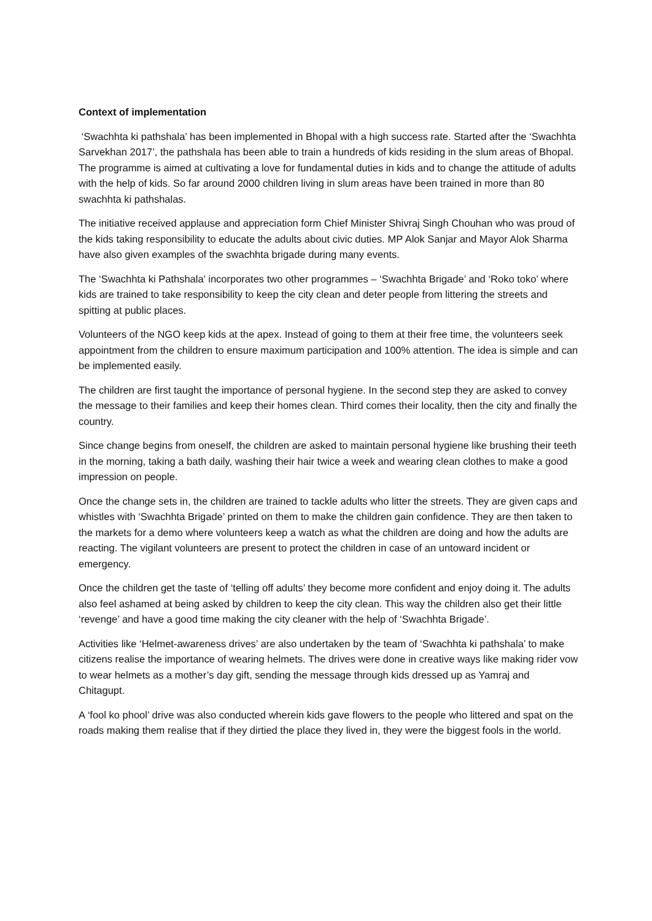Context of implementation
‘Swachhta ki pathshala’ has been implemented in Bhopal with a high success rate. Started after the ‘Swachhta Sarvekhan 2017’, the pathshala has been able to train a hundreds of kids residing in the slum areas of Bhopal. The programme is aimed at cultivating a love for fundamental duties in kids and to change the attitude of adults with the help of kids. So far around 2000 children living in slum areas have been trained in more than 80 swachhta ki pathshalas.
The initiative received applause and appreciation form Chief Minister Shivraj Singh Chouhan who was proud of the kids taking responsibility to educate the adults about civic duties. MP Alok Sanjar and Mayor Alok Sharma have also given examples of the swachhta brigade during many events.
The ‘Swachhta ki Pathshala’ incorporates two other programmes – ‘Swachhta Brigade’ and ‘Roko toko’ where kids are trained to take responsibility to keep the city clean and deter people from littering the streets and spitting at public places.
Volunteers of the NGO keep kids at the apex. Instead of going to them at their free time, the volunteers seek appointment from the children to ensure maximum participation and 100% attention. The idea is simple and can be implemented easily.
The children are first taught the importance of personal hygiene. In the second step they are asked to convey the message to their families and keep their homes clean. Third comes their locality, then the city and finally the country.
Since change begins from oneself, the children are asked to maintain personal hygiene like brushing their teeth in the morning, taking a bath daily, washing their hair twice a week and wearing clean clothes to make a good impression on people.
Once the change sets in, the children are trained to tackle adults who litter the streets. They are given caps and whistles with ‘Swachhta Brigade’ printed on them to make the children gain confidence. They are then taken to the markets for a demo where volunteers keep a watch as what the children are doing and how the adults are reacting. The vigilant volunteers are present to protect the children in case of an untoward incident or emergency.
Once the children get the taste of ‘telling off adults’ they become more confident and enjoy doing it. The adults also feel ashamed at being asked by children to keep the city clean. This way the children also get their little ‘revenge’ and have a good time making the city cleaner with the help of ‘Swachhta Brigade’.
Activities like ‘Helmet-awareness drives’ are also undertaken by the team of ‘Swachhta ki pathshala’ to make citizens realise the importance of wearing helmets. The drives were done in creative ways like making rider vow to wear helmets as a mother’s day gift, sending the message through kids dressed up as Yamraj and Chitagupt.
A ‘fool ko phool’ drive was also conducted wherein kids gave flowers to the people who littered and spat on the roads making them realise that if they dirtied the place they lived in, they were the biggest fools in the world.